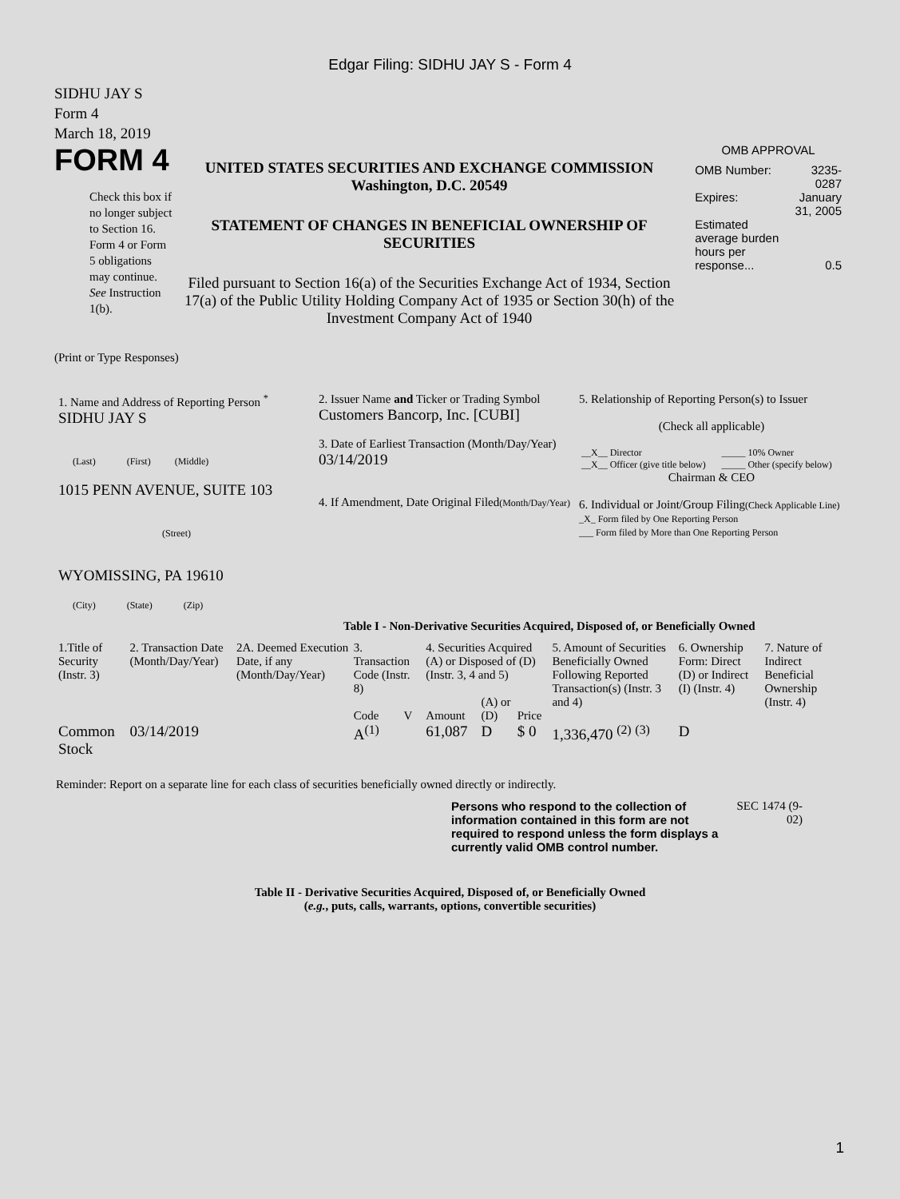Edgar Filing: SIDHU JAY S - Form 4
SIDHU JAY S
Form 4
March 18, 2019
FORM 4
Check this box if no longer subject to Section 16. Form 4 or Form 5 obligations may continue. See Instruction 1(b).
UNITED STATES SECURITIES AND EXCHANGE COMMISSION
Washington, D.C. 20549
STATEMENT OF CHANGES IN BENEFICIAL OWNERSHIP OF SECURITIES
Filed pursuant to Section 16(a) of the Securities Exchange Act of 1934, Section 17(a) of the Public Utility Holding Company Act of 1935 or Section 30(h) of the Investment Company Act of 1940
OMB APPROVAL
| OMB Number: | 3235-0287 |
| Expires: | January 31, 2005 |
| Estimated average burden hours per response... | 0.5 |
(Print or Type Responses)
| 1. Name and Address of Reporting Person <sup>*</sup> SIDHU JAY S (Last) (First) (Middle) 1015 PENN AVENUE, SUITE 103 (Street) WYOMISSING, PA 19610 (City) (State) (Zip) | 2. Issuer Name and Ticker or Trading Symbol Customers Bancorp, Inc. [CUBI] 3. Date of Earliest Transaction (Month/Day/Year) 03/14/2019 4. If Amendment, Date Original Filed (Month/Day/Year) | 5. Relationship of Reporting Person(s) to Issuer (Check all applicable) / __X__ Director / _____ 10% Owner / / __X__ Officer (give title below) / _____ Other (specify below) / Chairman & CEO 6. Individual or Joint/Group Filing (Check Applicable Line) _X_ Form filed by One Reporting Person ___ Form filed by More than One Reporting Person |
Table I - Non-Derivative Securities Acquired, Disposed of, or Beneficially Owned
| 1.Title of Security (Instr. 3) | 2. Transaction Date (Month/Day/Year) | 2A. Deemed Execution Date, if any (Month/Day/Year) | 3. Transaction Code (Instr. 8) | | 4. Securities Acquired (A) or Disposed of (D) (Instr. 3, 4 and 5) | | | 5. Amount of Securities Beneficially Owned Following Reported Transaction(s) (Instr. 3 and 4) | 6. Ownership Form: Direct (D) or Indirect (I) (Instr. 4) | 7. Nature of Indirect Beneficial Ownership (Instr. 4) |
| --- | --- | --- | --- | --- | --- | --- | --- | --- | --- | --- |
| | | | Code | V | Amount | (A) or (D) | Price | | | |
| Common Stock | 03/14/2019 | | A<sup>(1)</sup> | | 61,087 | D | $ 0 | 1,336,470 <sup>(2)</sup> <sup>(3)</sup> | D | |
Reminder: Report on a separate line for each class of securities beneficially owned directly or indirectly.
Persons who respond to the collection of information contained in this form are not required to respond unless the form displays a currently valid OMB control number.
SEC 1474 (9-02)
Table II - Derivative Securities Acquired, Disposed of, or Beneficially Owned
(e.g., puts, calls, warrants, options, convertible securities)
1